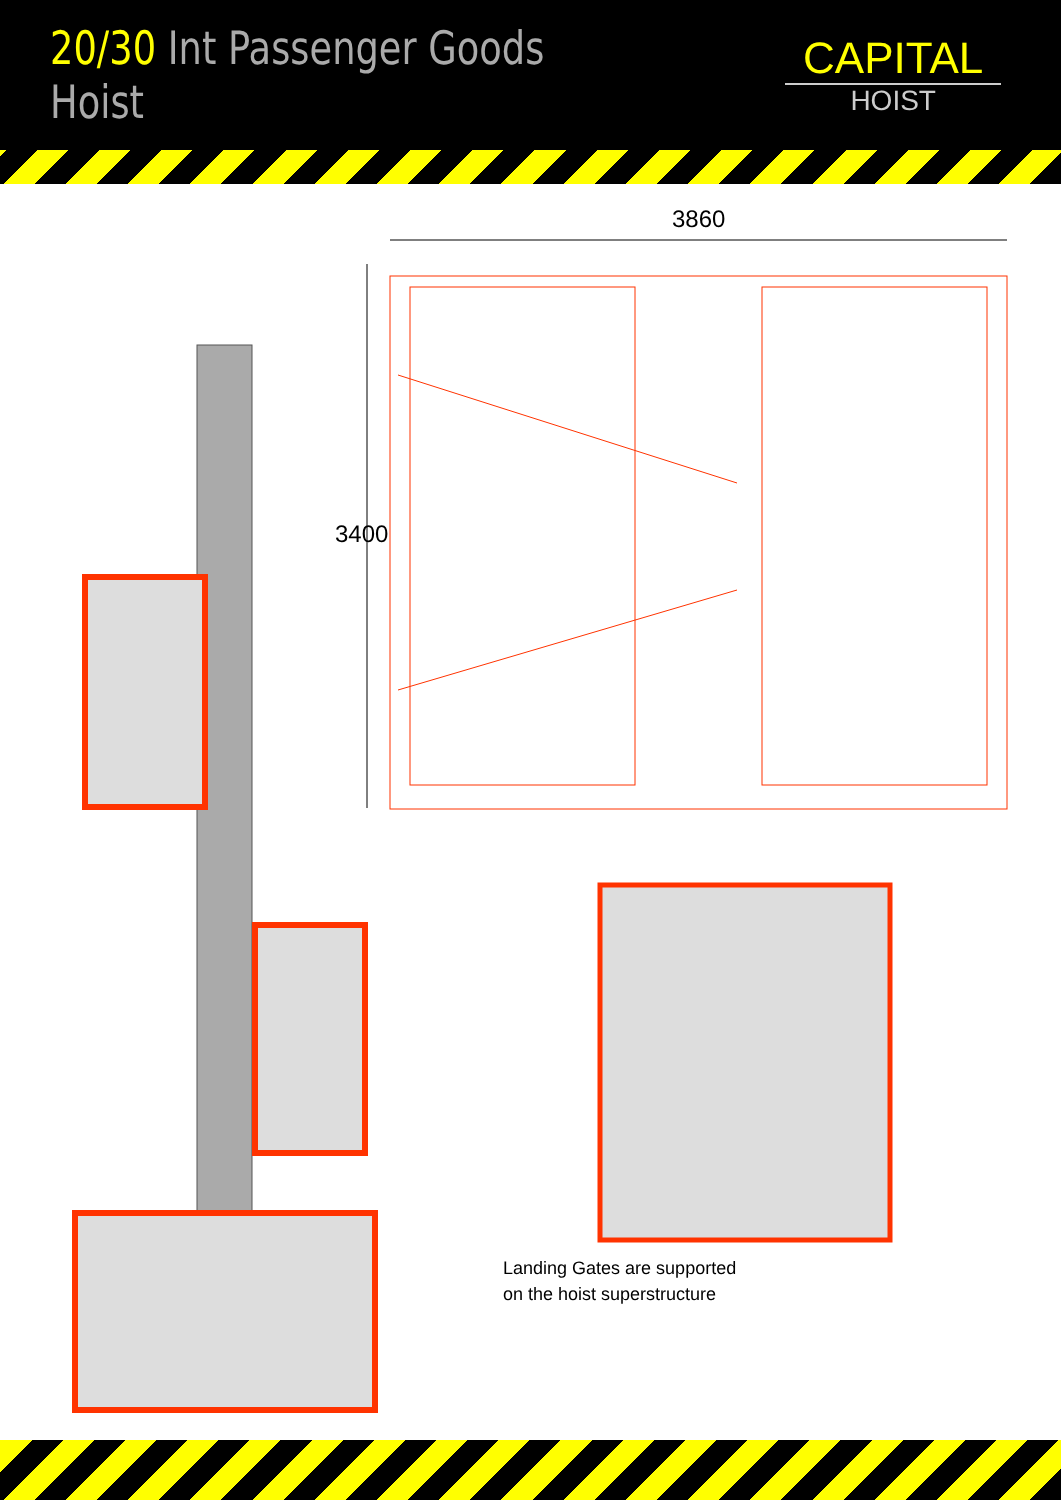20/30 Int Passenger Goods Hoist
CAPITAL
HOIST
3860
3400
Landing Gates are supported
on the hoist superstructure